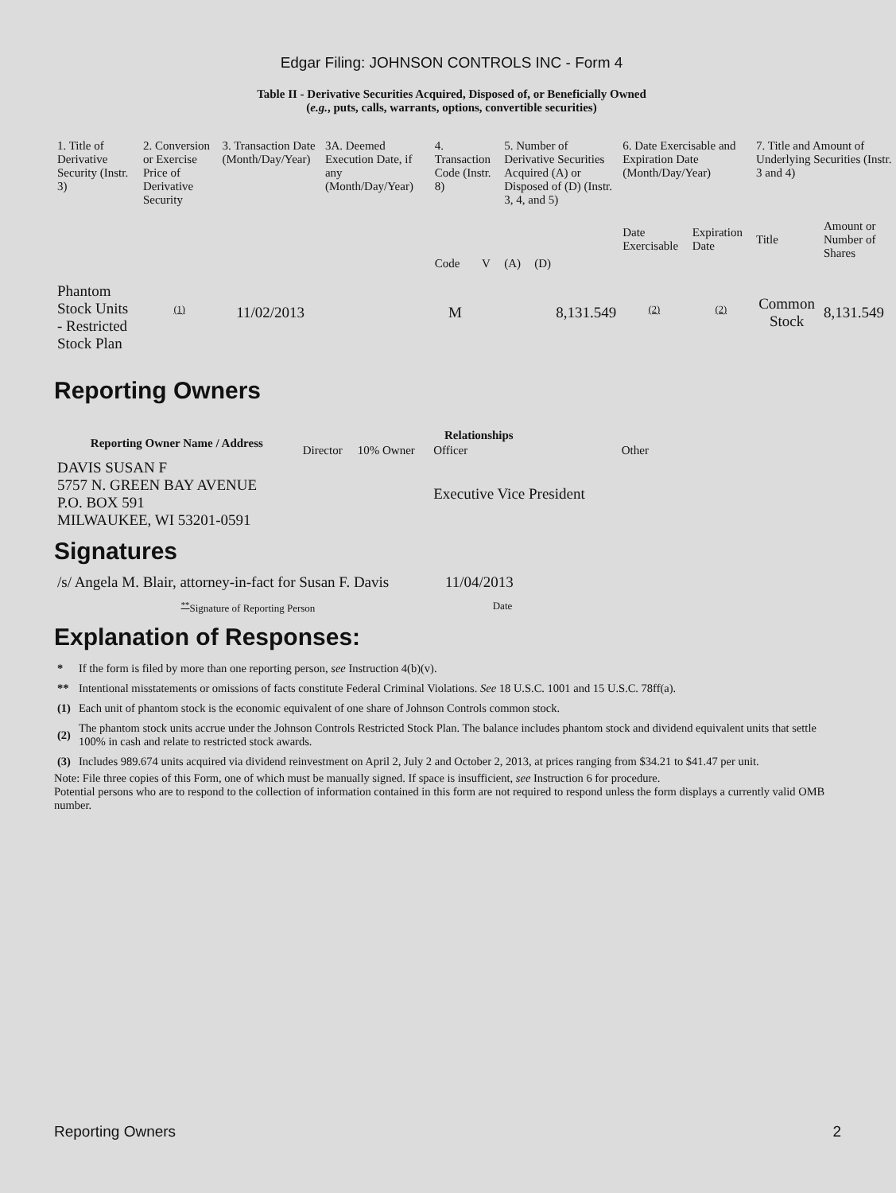Edgar Filing: JOHNSON CONTROLS INC - Form 4
Table II - Derivative Securities Acquired, Disposed of, or Beneficially Owned
(e.g., puts, calls, warrants, options, convertible securities)
| 1. Title of Derivative Security (Instr. 3) | 2. Conversion or Exercise Price of Derivative Security | 3. Transaction Date (Month/Day/Year) | 3A. Deemed Execution Date, if any (Month/Day/Year) | 4. Transaction Code (Instr. 8) | | 5. Number of Derivative Securities Acquired (A) or Disposed of (D) (Instr. 3, 4, and 5) | | 6. Date Exercisable and Expiration Date (Month/Day/Year) | | 7. Title and Amount of Underlying Securities (Instr. 3 and 4) | |
| --- | --- | --- | --- | --- | --- | --- | --- | --- | --- | --- | --- |
| | | | | Code | V | (A) | (D) | Date Exercisable | Expiration Date | Title | Amount or Number of Shares |
| Phantom Stock Units - Restricted Stock Plan | <sup>(1)</sup> | 11/02/2013 | | M | | | 8,131.549 | <sup>(2)</sup> | <sup>(2)</sup> | Common Stock | 8,131.549 |
Reporting Owners
| Reporting Owner Name / Address | Relationships | | | |
| --- | --- | --- | --- | --- |
| | Director | 10% Owner | Officer | Other |
| DAVIS SUSAN F 5757 N. GREEN BAY AVENUE P.O. BOX 591 MILWAUKEE, WI 53201-0591 | | | Executive Vice President | |
Signatures
| /s/ Angela M. Blair, attorney-in-fact for Susan F. Davis | 11/04/2013 |
| <sup>**</sup> Signature of Reporting Person | Date |
Explanation of Responses:
| * | If the form is filed by more than one reporting person, see Instruction 4(b)(v). |
| ** | Intentional misstatements or omissions of facts constitute Federal Criminal Violations. See 18 U.S.C. 1001 and 15 U.S.C. 78ff(a). |
| (1) | Each unit of phantom stock is the economic equivalent of one share of Johnson Controls common stock. |
| (2) | The phantom stock units accrue under the Johnson Controls Restricted Stock Plan. The balance includes phantom stock and dividend equivalent units that settle 100% in cash and relate to restricted stock awards. |
| (3) | Includes 989.674 units acquired via dividend reinvestment on April 2, July 2 and October 2, 2013, at prices ranging from $34.21 to $41.47 per unit. |
Note: File three copies of this Form, one of which must be manually signed. If space is insufficient, see Instruction 6 for procedure.
Potential persons who are to respond to the collection of information contained in this form are not required to respond unless the form displays a currently valid OMB number.
Reporting Owners 2